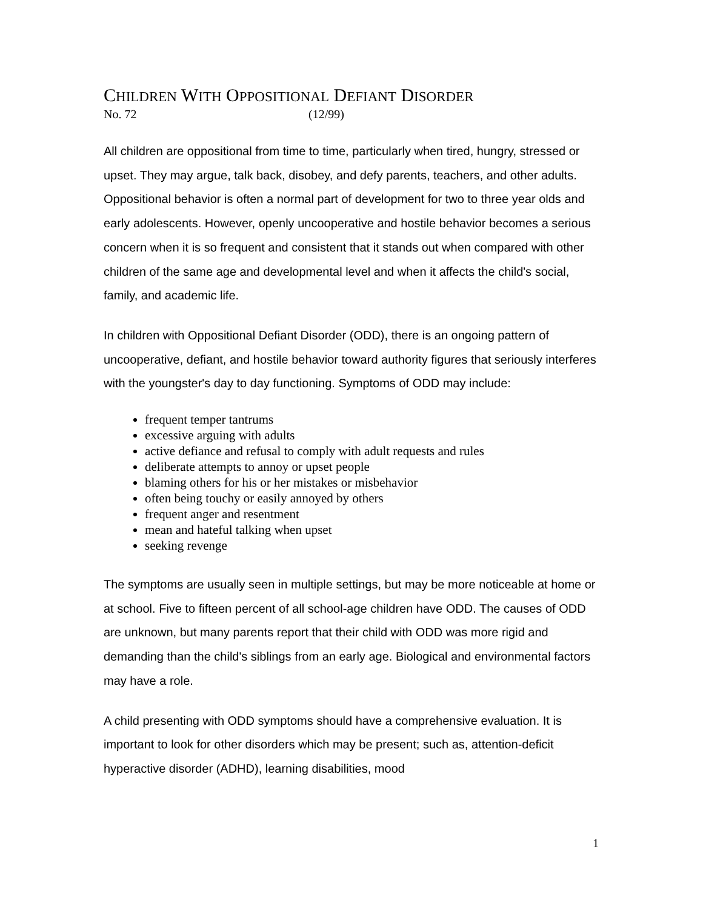CHILDREN WITH OPPOSITIONAL DEFIANT DISORDER
No. 72 (12/99)
All children are oppositional from time to time, particularly when tired, hungry, stressed or upset. They may argue, talk back, disobey, and defy parents, teachers, and other adults. Oppositional behavior is often a normal part of development for two to three year olds and early adolescents. However, openly uncooperative and hostile behavior becomes a serious concern when it is so frequent and consistent that it stands out when compared with other children of the same age and developmental level and when it affects the child's social, family, and academic life.
In children with Oppositional Defiant Disorder (ODD), there is an ongoing pattern of uncooperative, defiant, and hostile behavior toward authority figures that seriously interferes with the youngster's day to day functioning. Symptoms of ODD may include:
frequent temper tantrums
excessive arguing with adults
active defiance and refusal to comply with adult requests and rules
deliberate attempts to annoy or upset people
blaming others for his or her mistakes or misbehavior
often being touchy or easily annoyed by others
frequent anger and resentment
mean and hateful talking when upset
seeking revenge
The symptoms are usually seen in multiple settings, but may be more noticeable at home or at school. Five to fifteen percent of all school-age children have ODD. The causes of ODD are unknown, but many parents report that their child with ODD was more rigid and demanding than the child's siblings from an early age. Biological and environmental factors may have a role.
A child presenting with ODD symptoms should have a comprehensive evaluation. It is important to look for other disorders which may be present; such as, attention-deficit hyperactive disorder (ADHD), learning disabilities, mood
1